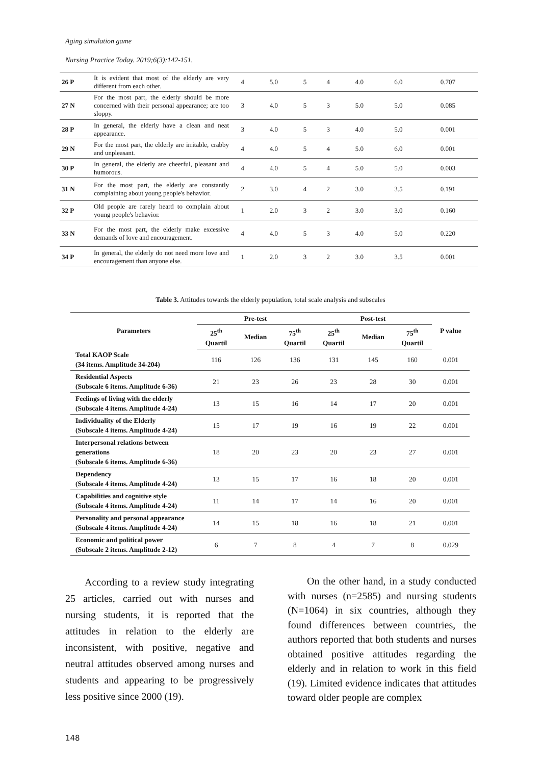Aging simulation game
Nursing Practice Today. 2019;6(3):142-151.
| 26 P | It is evident that most of the elderly are very different from each other. | 4 | 5.0 | 5 | 4 | 4.0 | 6.0 | 0.707 |
| 27 N | For the most part, the elderly should be more concerned with their personal appearance; are too sloppy. | 3 | 4.0 | 5 | 3 | 5.0 | 5.0 | 0.085 |
| 28 P | In general, the elderly have a clean and neat appearance. | 3 | 4.0 | 5 | 3 | 4.0 | 5.0 | 0.001 |
| 29 N | For the most part, the elderly are irritable, crabby and unpleasant. | 4 | 4.0 | 5 | 4 | 5.0 | 6.0 | 0.001 |
| 30 P | In general, the elderly are cheerful, pleasant and humorous. | 4 | 4.0 | 5 | 4 | 5.0 | 5.0 | 0.003 |
| 31 N | For the most part, the elderly are constantly complaining about young people's behavior. | 2 | 3.0 | 4 | 2 | 3.0 | 3.5 | 0.191 |
| 32 P | Old people are rarely heard to complain about young people's behavior. | 1 | 2.0 | 3 | 2 | 3.0 | 3.0 | 0.160 |
| 33 N | For the most part, the elderly make excessive demands of love and encouragement. | 4 | 4.0 | 5 | 3 | 4.0 | 5.0 | 0.220 |
| 34 P | In general, the elderly do not need more love and encouragement than anyone else. | 1 | 2.0 | 3 | 2 | 3.0 | 3.5 | 0.001 |
Table 3. Attitudes towards the elderly population, total scale analysis and subscales
| Parameters | Pre-test | | | Post-test | | | P value |
| --- | --- | --- | --- | --- | --- | --- | --- |
| | 25<sup>th</sup> Quartil | Median | 75<sup>th</sup> Quartil | 25<sup>th</sup> Quartil | Median | 75<sup>th</sup> Quartil | |
| Total KAOP Scale (34 items. Amplitude 34-204) | 116 | 126 | 136 | 131 | 145 | 160 | 0.001 |
| Residential Aspects (Subscale 6 items. Amplitude 6-36) | 21 | 23 | 26 | 23 | 28 | 30 | 0.001 |
| Feelings of living with the elderly (Subscale 4 items. Amplitude 4-24) | 13 | 15 | 16 | 14 | 17 | 20 | 0.001 |
| Individuality of the Elderly (Subscale 4 items. Amplitude 4-24) | 15 | 17 | 19 | 16 | 19 | 22 | 0.001 |
| Interpersonal relations between generations (Subscale 6 items. Amplitude 6-36) | 18 | 20 | 23 | 20 | 23 | 27 | 0.001 |
| Dependency (Subscale 4 items. Amplitude 4-24) | 13 | 15 | 17 | 16 | 18 | 20 | 0.001 |
| Capabilities and cognitive style (Subscale 4 items. Amplitude 4-24) | 11 | 14 | 17 | 14 | 16 | 20 | 0.001 |
| Personality and personal appearance (Subscale 4 items. Amplitude 4-24) | 14 | 15 | 18 | 16 | 18 | 21 | 0.001 |
| Economic and political power (Subscale 2 items. Amplitude 2-12) | 6 | 7 | 8 | 4 | 7 | 8 | 0.029 |
According to a review study integrating 25 articles, carried out with nurses and nursing students, it is reported that the attitudes in relation to the elderly are inconsistent, with positive, negative and neutral attitudes observed among nurses and students and appearing to be progressively less positive since 2000 (19).
On the other hand, in a study conducted with nurses (n=2585) and nursing students (N=1064) in six countries, although they found differences between countries, the authors reported that both students and nurses obtained positive attitudes regarding the elderly and in relation to work in this field (19). Limited evidence indicates that attitudes toward older people are complex
148